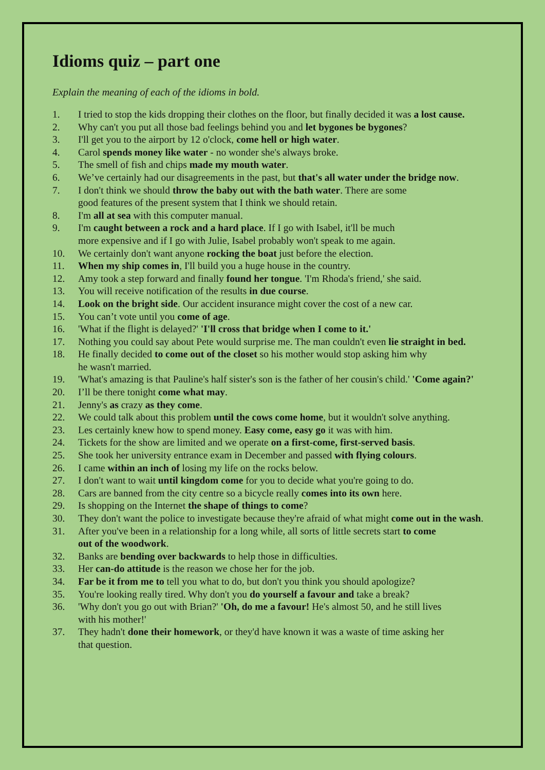Idioms quiz – part one
Explain the meaning of each of the idioms in bold.
1. I tried to stop the kids dropping their clothes on the floor, but finally decided it was a lost cause.
2. Why can't you put all those bad feelings behind you and let bygones be bygones?
3. I'll get you to the airport by 12 o'clock, come hell or high water.
4. Carol spends money like water - no wonder she's always broke.
5. The smell of fish and chips made my mouth water.
6. We’ve certainly had our disagreements in the past, but that's all water under the bridge now.
7. I don't think we should throw the baby out with the bath water. There are some
good features of the present system that I think we should retain.
8. I'm all at sea with this computer manual.
9. I'm caught between a rock and a hard place. If I go with Isabel, it'll be much
more expensive and if I go with Julie, Isabel probably won't speak to me again.
10. We certainly don't want anyone rocking the boat just before the election.
11. When my ship comes in, I'll build you a huge house in the country.
12. Amy took a step forward and finally found her tongue. 'I'm Rhoda's friend,' she said.
13. You will receive notification of the results in due course.
14. Look on the bright side. Our accident insurance might cover the cost of a new car.
15. You can’t vote until you come of age.
16. 'What if the flight is delayed?' 'I'll cross that bridge when I come to it.'
17. Nothing you could say about Pete would surprise me. The man couldn't even lie straight in bed.
18. He finally decided to come out of the closet so his mother would stop asking him why
he wasn't married.
19. 'What's amazing is that Pauline's half sister's son is the father of her cousin's child.' 'Come again?'
20. I’ll be there tonight come what may.
21. Jenny's as crazy as they come.
22. We could talk about this problem until the cows come home, but it wouldn't solve anything.
23. Les certainly knew how to spend money. Easy come, easy go it was with him.
24. Tickets for the show are limited and we operate on a first-come, first-served basis.
25. She took her university entrance exam in December and passed with flying colours.
26. I came within an inch of losing my life on the rocks below.
27. I don't want to wait until kingdom come for you to decide what you're going to do.
28. Cars are banned from the city centre so a bicycle really comes into its own here.
29. Is shopping on the Internet the shape of things to come?
30. They don't want the police to investigate because they're afraid of what might come out in the wash.
31. After you've been in a relationship for a long while, all sorts of little secrets start to come
out of the woodwork.
32. Banks are bending over backwards to help those in difficulties.
33. Her can-do attitude is the reason we chose her for the job.
34. Far be it from me to tell you what to do, but don't you think you should apologize?
35. You're looking really tired. Why don't you do yourself a favour and take a break?
36. 'Why don't you go out with Brian?' 'Oh, do me a favour! He's almost 50, and he still lives
with his mother!'
37. They hadn't done their homework, or they'd have known it was a waste of time asking her
that question.